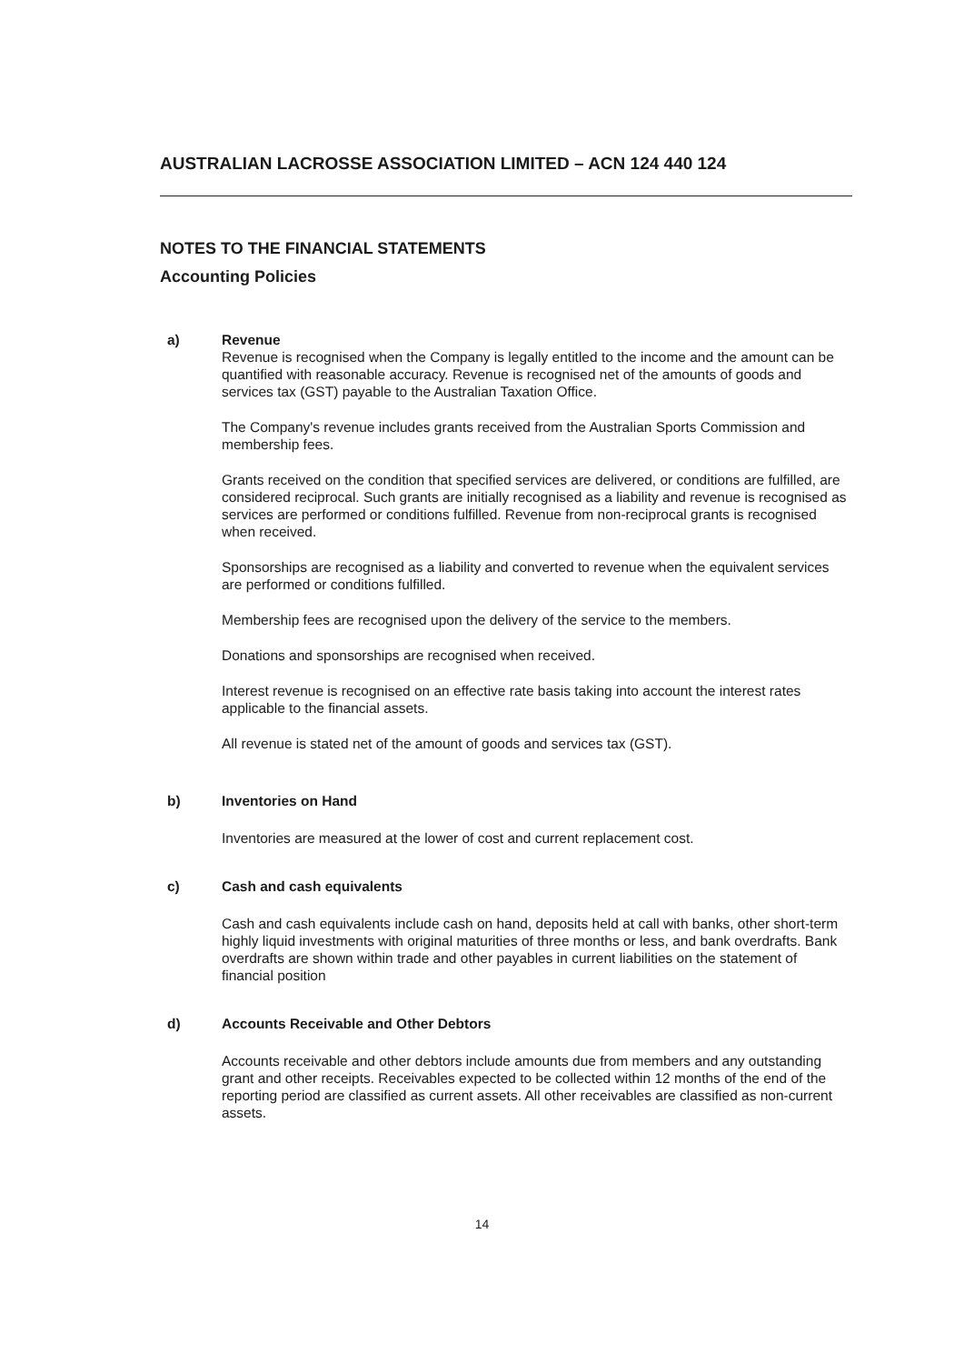AUSTRALIAN LACROSSE ASSOCIATION LIMITED – ACN 124 440 124
NOTES TO THE FINANCIAL STATEMENTS
Accounting Policies
a) Revenue
Revenue is recognised when the Company is legally entitled to the income and the amount can be quantified with reasonable accuracy. Revenue is recognised net of the amounts of goods and services tax (GST) payable to the Australian Taxation Office.
The Company's revenue includes grants received from the Australian Sports Commission and membership fees.
Grants received on the condition that specified services are delivered, or conditions are fulfilled, are considered reciprocal. Such grants are initially recognised as a liability and revenue is recognised as services are performed or conditions fulfilled. Revenue from non-reciprocal grants is recognised when received.
Sponsorships are recognised as a liability and converted to revenue when the equivalent services are performed or conditions fulfilled.
Membership fees are recognised upon the delivery of the service to the members.
Donations and sponsorships are recognised when received.
Interest revenue is recognised on an effective rate basis taking into account the interest rates applicable to the financial assets.
All revenue is stated net of the amount of goods and services tax (GST).
b) Inventories on Hand
Inventories are measured at the lower of cost and current replacement cost.
c) Cash and cash equivalents
Cash and cash equivalents include cash on hand, deposits held at call with banks, other short-term highly liquid investments with original maturities of three months or less, and bank overdrafts. Bank overdrafts are shown within trade and other payables in current liabilities on the statement of financial position
d) Accounts Receivable and Other Debtors
Accounts receivable and other debtors include amounts due from members and any outstanding grant and other receipts. Receivables expected to be collected within 12 months of the end of the reporting period are classified as current assets. All other receivables are classified as non-current assets.
14